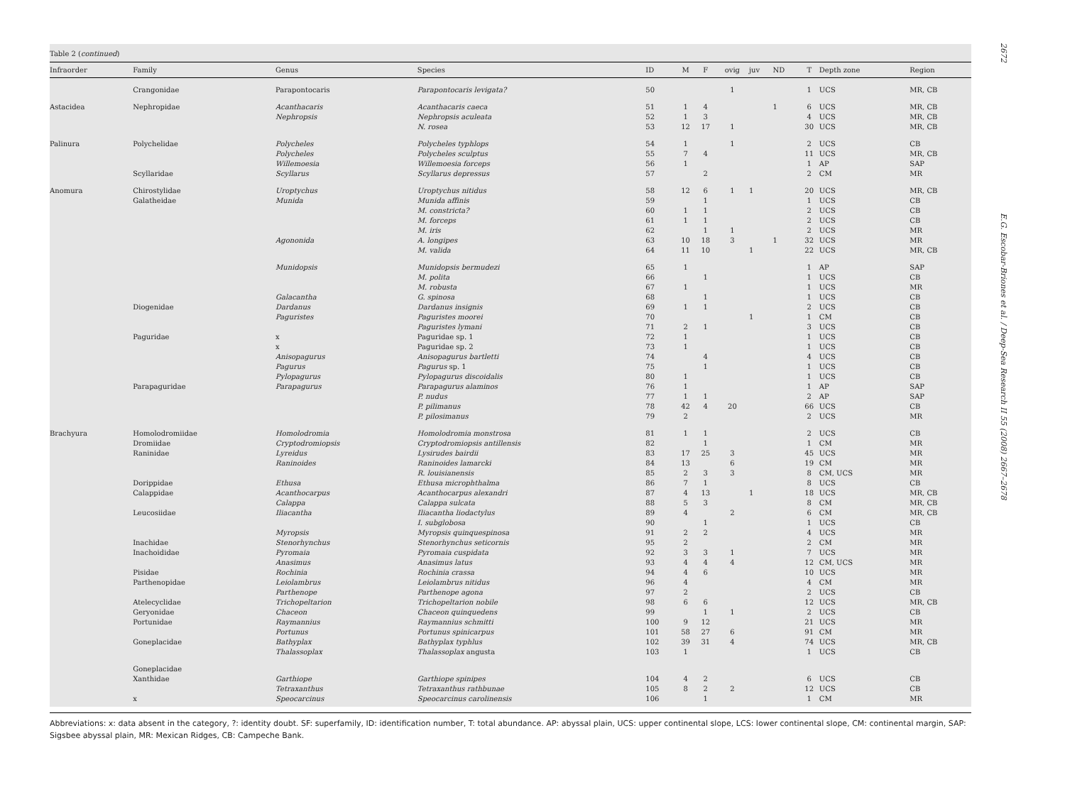Table 2 (continued)
| Infraorder | Family | Genus | Species | ID | M | F | ovig | juv | ND | T | Depth zone | Region |
| --- | --- | --- | --- | --- | --- | --- | --- | --- | --- | --- | --- | --- |
| | Crangonidae | Parapontocaris | Parapontocaris levigata? | 50 | | | 1 | | | 1 | UCS | MR, CB |
| Astacidea | Nephropidae | Acanthacaris | Acanthacaris caeca | 51 | 1 | 4 | | | 1 | 6 | UCS | MR, CB |
| | | Nephropsis | Nephropsis aculeata | 52 | 1 | 3 | | | | 4 | UCS | MR, CB |
| | | | N. rosea | 53 | 12 | 17 | 1 | | | 30 | UCS | MR, CB |
| Palinura | Polychelidae | Polycheles | Polycheles typhlops | 54 | 1 | | 1 | | | 2 | UCS | CB |
| | | Polycheles | Polycheles sculptus | 55 | 7 | 4 | | | | 11 | UCS | MR, CB |
| | | Willemoesia | Willemoesia forceps | 56 | 1 | | | | | 1 | AP | SAP |
| | Scyllaridae | Scyllarus | Scyllarus depressus | 57 | | 2 | | | | 2 | CM | MR |
| Anomura | Chirostylidae | Uroptychus | Uroptychus nitidus | 58 | 12 | 6 | 1 | 1 | | 20 | UCS | MR, CB |
| | Galatheidae | Munida | Munida affinis | 59 | | 1 | | | | 1 | UCS | CB |
| | | | M. constricta? | 60 | 1 | 1 | | | | 2 | UCS | CB |
| | | | M. forceps | 61 | 1 | 1 | | | | 2 | UCS | CB |
| | | | M. iris | 62 | | 1 | 1 | | | 2 | UCS | MR |
| | | Agononida | A. longipes | 63 | 10 | 18 | 3 | | 1 | 32 | UCS | MR |
| | | | M. valida | 64 | 11 | 10 | | 1 | | 22 | UCS | MR, CB |
| | | Munidopsis | Munidopsis bermudezi | 65 | 1 | | | | | 1 | AP | SAP |
| | | | M. polita | 66 | | 1 | | | | 1 | UCS | CB |
| | | | M. robusta | 67 | 1 | | | | | 1 | UCS | MR |
| | | Galacantha | G. spinosa | 68 | | 1 | | | | 1 | UCS | CB |
| | Diogenidae | Dardanus | Dardanus insignis | 69 | 1 | 1 | | | | 2 | UCS | CB |
| | | Paguristes | Paguristes moorei | 70 | | | | 1 | | 1 | CM | CB |
| | | | Paguristes lymani | 71 | 2 | 1 | | | | 3 | UCS | CB |
| | Paguridae | x | Paguridae sp. 1 | 72 | 1 | | | | | 1 | UCS | CB |
| | | x | Paguridae sp. 2 | 73 | 1 | | | | | 1 | UCS | CB |
| | | Anisopagurus | Anisopagurus bartletti | 74 | | 4 | | | | 4 | UCS | CB |
| | | Pagurus | Pagurus sp. 1 | 75 | | 1 | | | | 1 | UCS | CB |
| | | Pylopagurus | Pylopagurus discoidalis | 80 | 1 | | | | | 1 | UCS | CB |
| | Parapaguridae | Parapagurus | Parapagurus alaminos | 76 | 1 | | | | | 1 | AP | SAP |
| | | | P. nudus | 77 | 1 | 1 | | | | 2 | AP | SAP |
| | | | P. pilimanus | 78 | 42 | 4 | 20 | | | 66 | UCS | CB |
| | | | P. pilosimanus | 79 | 2 | | | | | 2 | UCS | MR |
| Brachyura | Homolodromiidae | Homolodromia | Homolodromia monstrosa | 81 | 1 | 1 | | | | 2 | UCS | CB |
| | Dromiidae | Cryptodromiopsis | Cryptodromiopsis antillensis | 82 | | 1 | | | | 1 | CM | MR |
| | Raninidae | Lyreidus | Lysirudes bairdii | 83 | 17 | 25 | 3 | | | 45 | UCS | MR |
| | | Raninoides | Raninoides lamarcki | 84 | 13 | | 6 | | | 19 | CM | MR |
| | | | R. louisianensis | 85 | 2 | 3 | 3 | | | 8 | CM, UCS | MR |
| | Dorippidae | Ethusa | Ethusa microphthalma | 86 | 7 | 1 | | | | 8 | UCS | CB |
| | Calappidae | Acanthocarpus | Acanthocarpus alexandri | 87 | 4 | 13 | | 1 | | 18 | UCS | MR, CB |
| | | Calappa | Calappa sulcata | 88 | 5 | 3 | | | | 8 | CM | MR, CB |
| | Leucosiidae | Iliacantha | Iliacantha liodactylus | 89 | 4 | | 2 | | | 6 | CM | MR, CB |
| | | | I. subglobosa | 90 | | 1 | | | | 1 | UCS | CB |
| | | Myropsis | Myropsis quinquespinosa | 91 | 2 | 2 | | | | 4 | UCS | MR |
| | Inachidae | Stenorhynchus | Stenorhynchus seticornis | 95 | 2 | | | | | 2 | CM | MR |
| | Inachoididae | Pyromaia | Pyromaia cuspidata | 92 | 3 | 3 | 1 | | | 7 | UCS | MR |
| | | Anasimus | Anasimus latus | 93 | 4 | 4 | 4 | | | 12 | CM, UCS | MR |
| | Pisidae | Rochinia | Rochinia crassa | 94 | 4 | 6 | | | | 10 | UCS | MR |
| | Parthenopidae | Leiolambrus | Leiolambrus nitidus | 96 | 4 | | | | | 4 | CM | MR |
| | | Parthenope | Parthenope agona | 97 | 2 | | | | | 2 | UCS | CB |
| | Atelecyclidae | Trichopeltarion | Trichopeltarion nobile | 98 | 6 | 6 | | | | 12 | UCS | MR, CB |
| | Geryonidae | Chaceon | Chaceon quinquedens | 99 | | 1 | 1 | | | 2 | UCS | CB |
| | Portunidae | Raymannius | Raymannius schmitti | 100 | 9 | 12 | | | | 21 | UCS | MR |
| | | Portunus | Portunus spinicarpus | 101 | 58 | 27 | 6 | | | 91 | CM | MR |
| | Goneplacidae | Bathyplax | Bathyplax typhlus | 102 | 39 | 31 | 4 | | | 74 | UCS | MR, CB |
| | | Thalassoplax | Thalassoplax angusta | 103 | 1 | | | | | 1 | UCS | CB |
| | Goneplacidae | | | | | | | | | | | |
| | Xanthidae | Garthiope | Garthiope spinipes | 104 | 4 | 2 | | | | 6 | UCS | CB |
| | | Tetraxanthus | Tetraxanthus rathbunae | 105 | 8 | 2 | 2 | | | 12 | UCS | CB |
| | x | Speocarcinus | Speocarcinus carolinensis | 106 | | 1 | | | | 1 | CM | MR |
Abbreviations: x: data absent in the category, ?: identity doubt. SF: superfamily, ID: identification number, T: total abundance. AP: abyssal plain, UCS: upper continental slope, LCS: lower continental slope, CM: continental margin, SAP: Sigsbee abyssal plain, MR: Mexican Ridges, CB: Campeche Bank.
2672
E.G. Escobar-Briones et al. / Deep-Sea Research II 55 (2008) 2667–2678